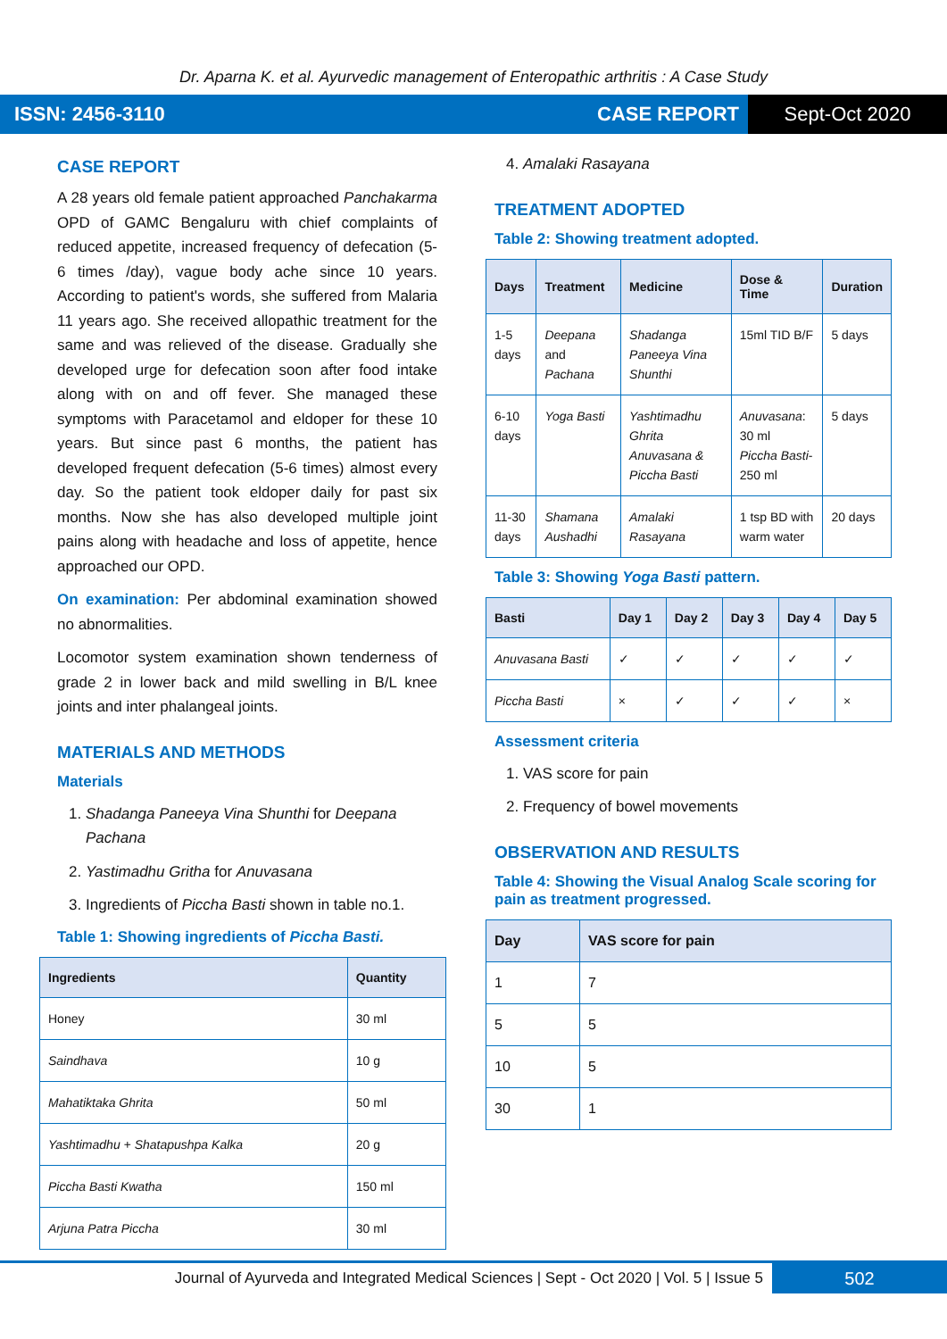Dr. Aparna K. et al. Ayurvedic management of Enteropathic arthritis : A Case Study
ISSN: 2456-3110 CASE REPORT Sept-Oct 2020
CASE REPORT
A 28 years old female patient approached Panchakarma OPD of GAMC Bengaluru with chief complaints of reduced appetite, increased frequency of defecation (5-6 times /day), vague body ache since 10 years. According to patient's words, she suffered from Malaria 11 years ago. She received allopathic treatment for the same and was relieved of the disease. Gradually she developed urge for defecation soon after food intake along with on and off fever. She managed these symptoms with Paracetamol and eldoper for these 10 years. But since past 6 months, the patient has developed frequent defecation (5-6 times) almost every day. So the patient took eldoper daily for past six months. Now she has also developed multiple joint pains along with headache and loss of appetite, hence approached our OPD.
On examination: Per abdominal examination showed no abnormalities.
Locomotor system examination shown tenderness of grade 2 in lower back and mild swelling in B/L knee joints and inter phalangeal joints.
MATERIALS AND METHODS
Materials
1. Shadanga Paneeya Vina Shunthi for Deepana Pachana
2. Yastimadhu Gritha for Anuvasana
3. Ingredients of Piccha Basti shown in table no.1.
Table 1: Showing ingredients of Piccha Basti.
| Ingredients | Quantity |
| --- | --- |
| Honey | 30 ml |
| Saindhava | 10 g |
| Mahatiktaka Ghrita | 50 ml |
| Yashtimadhu + Shatapushpa Kalka | 20 g |
| Piccha Basti Kwatha | 150 ml |
| Arjuna Patra Piccha | 30 ml |
4. Amalaki Rasayana
TREATMENT ADOPTED
Table 2: Showing treatment adopted.
| Days | Treatment | Medicine | Dose & Time | Duration |
| --- | --- | --- | --- | --- |
| 1-5 days | Deepana and Pachana | Shadanga Paneeya Vina Shunthi | 15ml TID B/F | 5 days |
| 6-10 days | Yoga Basti | Yashtimadhu Ghrita Anuvasana & Piccha Basti | Anuvasana : 30 ml Piccha Basti - 250 ml | 5 days |
| 11-30 days | Shamana Aushadhi | Amalaki Rasayana | 1 tsp BD with warm water | 20 days |
Table 3: Showing Yoga Basti pattern.
| Basti | Day 1 | Day 2 | Day 3 | Day 4 | Day 5 |
| --- | --- | --- | --- | --- | --- |
| Anuvasana Basti | ✓ | ✓ | ✓ | ✓ | ✓ |
| Piccha Basti | × | ✓ | ✓ | ✓ | × |
Assessment criteria
1. VAS score for pain
2. Frequency of bowel movements
OBSERVATION AND RESULTS
Table 4: Showing the Visual Analog Scale scoring for pain as treatment progressed.
| Day | VAS score for pain |
| --- | --- |
| 1 | 7 |
| 5 | 5 |
| 10 | 5 |
| 30 | 1 |
Journal of Ayurveda and Integrated Medical Sciences | Sept - Oct 2020 | Vol. 5 | Issue 5 502